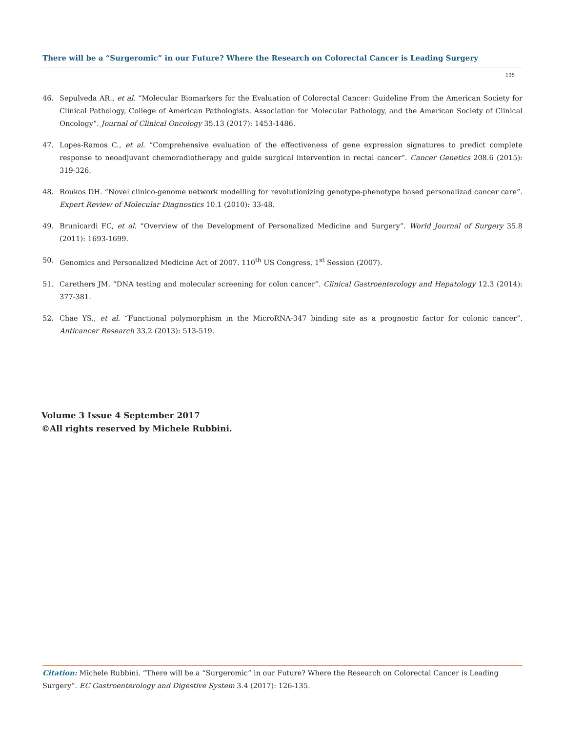There will be a “Surgeromic” in our Future? Where the Research on Colorectal Cancer is Leading Surgery
135
46. Sepulveda AR., et al. “Molecular Biomarkers for the Evaluation of Colorectal Cancer: Guideline From the American Society for Clinical Pathology, College of American Pathologists, Association for Molecular Pathology, and the American Society of Clinical Oncology”. Journal of Clinical Oncology 35.13 (2017): 1453-1486.
47. Lopes-Ramos C., et al. “Comprehensive evaluation of the effectiveness of gene expression signatures to predict complete response to neoadjuvant chemoradiotherapy and guide surgical intervention in rectal cancer”. Cancer Genetics 208.6 (2015): 319-326.
48. Roukos DH. “Novel clinico-genome network modelling for revolutionizing genotype-phenotype based personalizad cancer care”. Expert Review of Molecular Diagnostics 10.1 (2010): 33-48.
49. Brunicardi FC, et al. “Overview of the Development of Personalized Medicine and Surgery”. World Journal of Surgery 35.8 (2011): 1693-1699.
50. Genomics and Personalized Medicine Act of 2007. 110<sup>th</sup> US Congress, 1<sup>st</sup> Session (2007).
51. Carethers JM. “DNA testing and molecular screening for colon cancer”. Clinical Gastroenterology and Hepatology 12.3 (2014): 377-381.
52. Chae YS., et al. “Functional polymorphism in the MicroRNA-347 binding site as a prognostic factor for colonic cancer”. Anticancer Research 33.2 (2013): 513-519.
Volume 3 Issue 4 September 2017
©All rights reserved by Michele Rubbini.
Citation: Michele Rubbini. “There will be a “Surgeromic” in our Future? Where the Research on Colorectal Cancer is Leading Surgery”. EC Gastroenterology and Digestive System 3.4 (2017): 126-135.